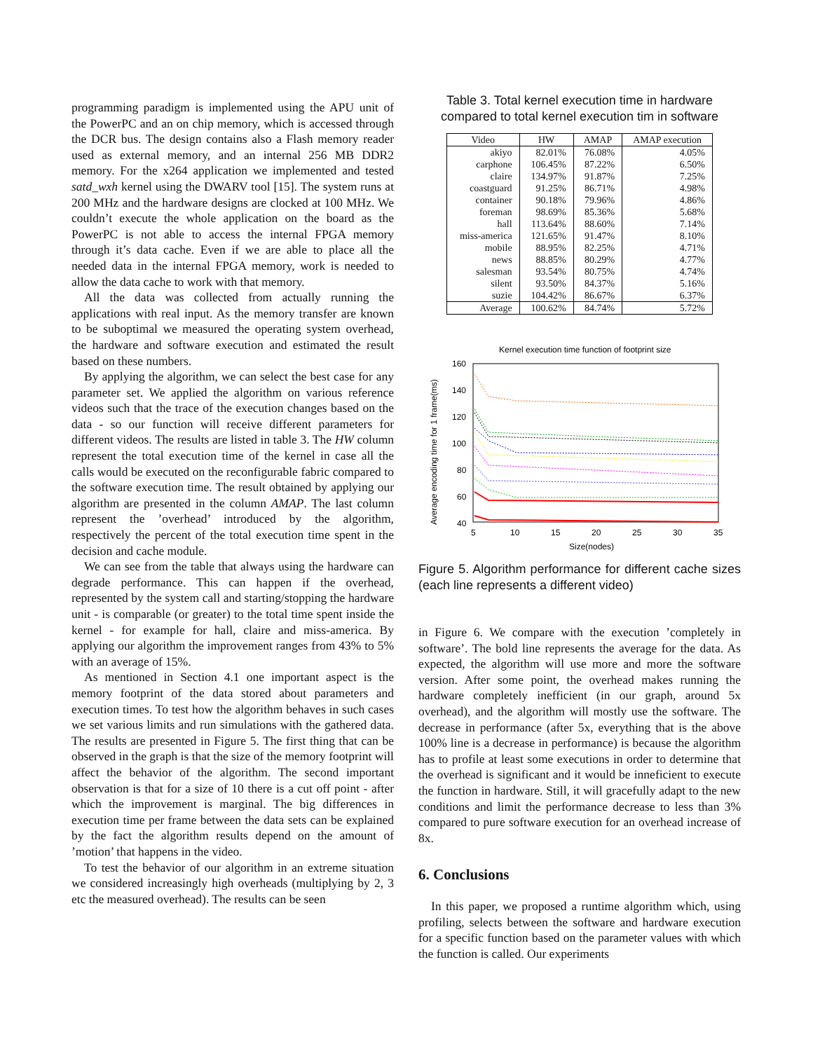programming paradigm is implemented using the APU unit of the PowerPC and an on chip memory, which is accessed through the DCR bus. The design contains also a Flash memory reader used as external memory, and an internal 256 MB DDR2 memory. For the x264 application we implemented and tested satd_wxh kernel using the DWARV tool [15]. The system runs at 200 MHz and the hardware designs are clocked at 100 MHz. We couldn’t execute the whole application on the board as the PowerPC is not able to access the internal FPGA memory through it’s data cache. Even if we are able to place all the needed data in the internal FPGA memory, work is needed to allow the data cache to work with that memory.
All the data was collected from actually running the applications with real input. As the memory transfer are known to be suboptimal we measured the operating system overhead, the hardware and software execution and estimated the result based on these numbers.
By applying the algorithm, we can select the best case for any parameter set. We applied the algorithm on various reference videos such that the trace of the execution changes based on the data - so our function will receive different parameters for different videos. The results are listed in table 3. The HW column represent the total execution time of the kernel in case all the calls would be executed on the reconfigurable fabric compared to the software execution time. The result obtained by applying our algorithm are presented in the column AMAP. The last column represent the ’overhead’ introduced by the algorithm, respectively the percent of the total execution time spent in the decision and cache module.
We can see from the table that always using the hardware can degrade performance. This can happen if the overhead, represented by the system call and starting/stopping the hardware unit - is comparable (or greater) to the total time spent inside the kernel - for example for hall, claire and miss-america. By applying our algorithm the improvement ranges from 43% to 5% with an average of 15%.
As mentioned in Section 4.1 one important aspect is the memory footprint of the data stored about parameters and execution times. To test how the algorithm behaves in such cases we set various limits and run simulations with the gathered data. The results are presented in Figure 5. The first thing that can be observed in the graph is that the size of the memory footprint will affect the behavior of the algorithm. The second important observation is that for a size of 10 there is a cut off point - after which the improvement is marginal. The big differences in execution time per frame between the data sets can be explained by the fact the algorithm results depend on the amount of ’motion’ that happens in the video.
To test the behavior of our algorithm in an extreme situation we considered increasingly high overheads (multiplying by 2, 3 etc the measured overhead). The results can be seen
Table 3. Total kernel execution time in hardware compared to total kernel execution tim in software
| Video | HW | AMAP | AMAP execution |
| --- | --- | --- | --- |
| akiyo | 82.01% | 76.08% | 4.05% |
| carphone | 106.45% | 87.22% | 6.50% |
| claire | 134.97% | 91.87% | 7.25% |
| coastguard | 91.25% | 86.71% | 4.98% |
| container | 90.18% | 79.96% | 4.86% |
| foreman | 98.69% | 85.36% | 5.68% |
| hall | 113.64% | 88.60% | 7.14% |
| miss-america | 121.65% | 91.47% | 8.10% |
| mobile | 88.95% | 82.25% | 4.71% |
| news | 88.85% | 80.29% | 4.77% |
| salesman | 93.54% | 80.75% | 4.74% |
| silent | 93.50% | 84.37% | 5.16% |
| suzie | 104.42% | 86.67% | 6.37% |
| Average | 100.62% | 84.74% | 5.72% |
Kernel execution time function of footprint size
160
140
120
100
80
60
40
5
10
15
20
25
30
35
Size(nodes)
Average encoding time for 1 frame(ms)
Figure 5. Algorithm performance for different cache sizes (each line represents a different video)
in Figure 6. We compare with the execution ’completely in software’. The bold line represents the average for the data. As expected, the algorithm will use more and more the software version. After some point, the overhead makes running the hardware completely inefficient (in our graph, around 5x overhead), and the algorithm will mostly use the software. The decrease in performance (after 5x, everything that is the above 100% line is a decrease in performance) is because the algorithm has to profile at least some executions in order to determine that the overhead is significant and it would be inneficient to execute the function in hardware. Still, it will gracefully adapt to the new conditions and limit the performance decrease to less than 3% compared to pure software execution for an overhead increase of 8x.
6. Conclusions
In this paper, we proposed a runtime algorithm which, using profiling, selects between the software and hardware execution for a specific function based on the parameter values with which the function is called. Our experiments